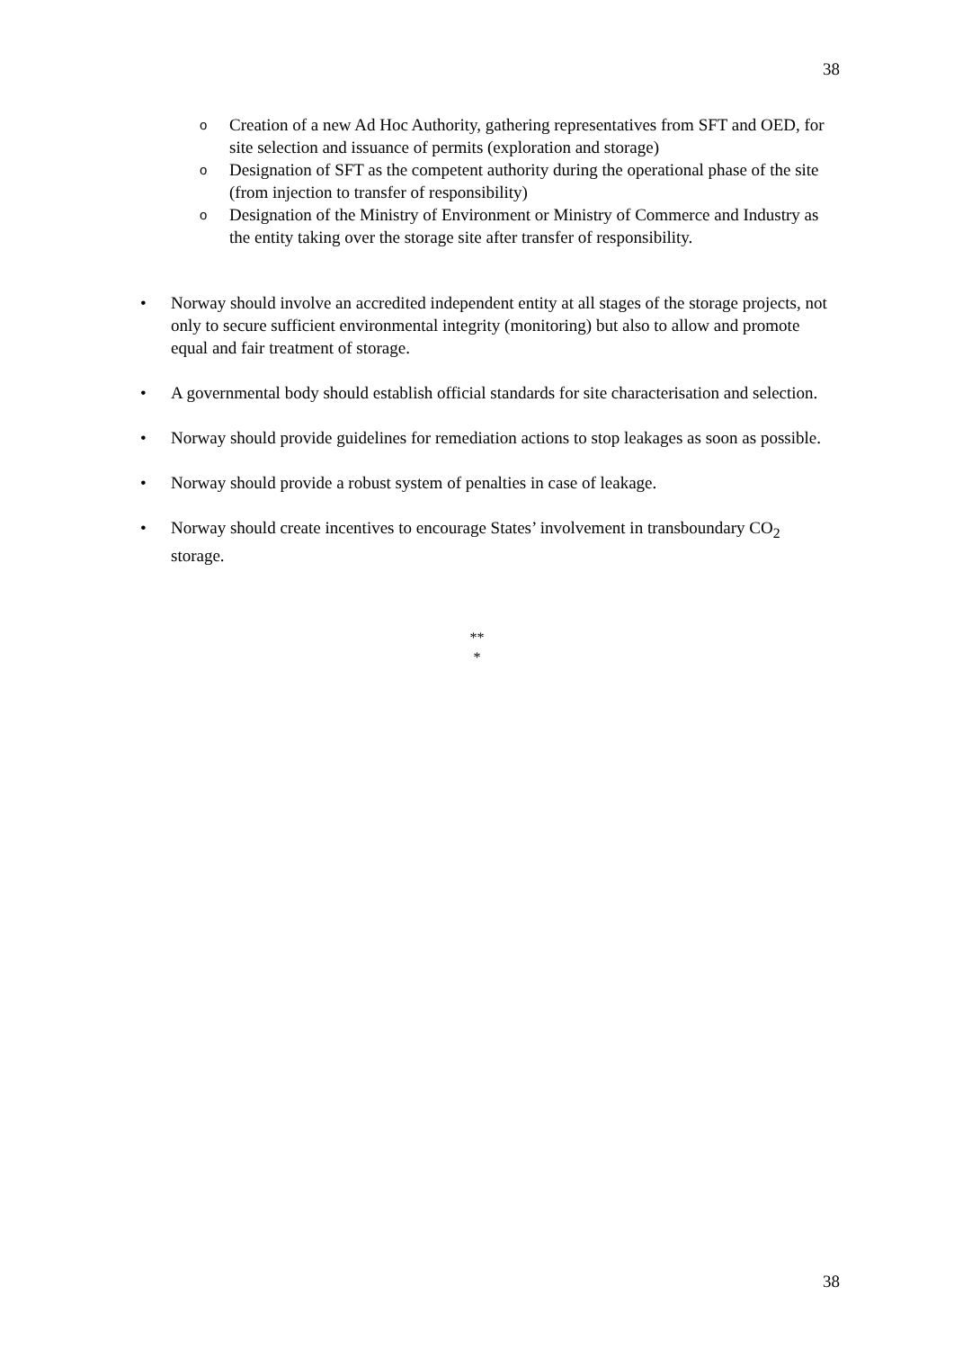38
o Creation of a new Ad Hoc Authority, gathering representatives from SFT and OED, for site selection and issuance of permits (exploration and storage)
o Designation of SFT as the competent authority during the operational phase of the site (from injection to transfer of responsibility)
o Designation of the Ministry of Environment or Ministry of Commerce and Industry as the entity taking over the storage site after transfer of responsibility.
• Norway should involve an accredited independent entity at all stages of the storage projects, not only to secure sufficient environmental integrity (monitoring) but also to allow and promote equal and fair treatment of storage.
• A governmental body should establish official standards for site characterisation and selection.
• Norway should provide guidelines for remediation actions to stop leakages as soon as possible.
• Norway should provide a robust system of penalties in case of leakage.
• Norway should create incentives to encourage States’ involvement in transboundary CO<sub>2</sub> storage.
**
*
38